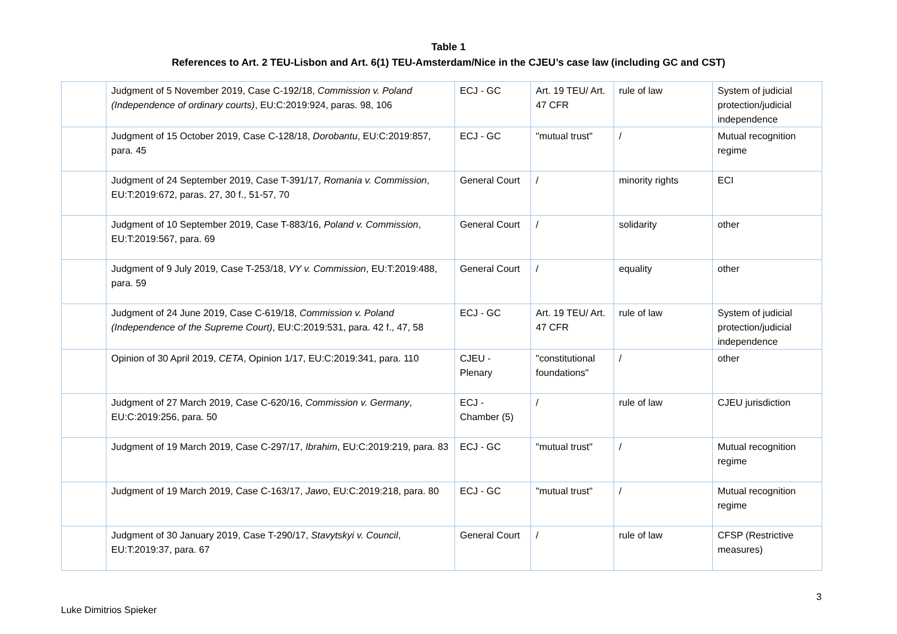Table 1
References to Art. 2 TEU-Lisbon and Art. 6(1) TEU-Amsterdam/Nice in the CJEU’s case law (including GC and CST)
| | Judgment of 5 November 2019, Case C-192/18, Commission v. Poland (Independence of ordinary courts) , EU:C:2019:924, paras. 98, 106 | ECJ - GC | Art. 19 TEU/ Art. 47 CFR | rule of law | System of judicial protection/judicial independence |
| | Judgment of 15 October 2019, Case C-128/18, Dorobantu , EU:C:2019:857, para. 45 | ECJ - GC | "mutual trust" | / | Mutual recognition regime |
| | Judgment of 24 September 2019, Case T-391/17, Romania v. Commission , EU:T:2019:672, paras. 27, 30 f., 51-57, 70 | General Court | / | minority rights | ECI |
| | Judgment of 10 September 2019, Case T-883/16, Poland v. Commission , EU:T:2019:567, para. 69 | General Court | / | solidarity | other |
| | Judgment of 9 July 2019, Case T-253/18, VY v. Commission , EU:T:2019:488, para. 59 | General Court | / | equality | other |
| | Judgment of 24 June 2019, Case C-619/18, Commission v. Poland (Independence of the Supreme Court) , EU:C:2019:531, para. 42 f., 47, 58 | ECJ - GC | Art. 19 TEU/ Art. 47 CFR | rule of law | System of judicial protection/judicial independence |
| | Opinion of 30 April 2019, CETA , Opinion 1/17, EU:C:2019:341, para. 110 | CJEU - Plenary | "constitutional foundations" | / | other |
| | Judgment of 27 March 2019, Case C-620/16, Commission v. Germany , EU:C:2019:256, para. 50 | ECJ - Chamber (5) | / | rule of law | CJEU jurisdiction |
| | Judgment of 19 March 2019, Case C-297/17, Ibrahim , EU:C:2019:219, para. 83 | ECJ - GC | "mutual trust" | / | Mutual recognition regime |
| | Judgment of 19 March 2019, Case C-163/17, Jawo , EU:C:2019:218, para. 80 | ECJ - GC | "mutual trust" | / | Mutual recognition regime |
| | Judgment of 30 January 2019, Case T-290/17, Stavytskyi v. Council , EU:T:2019:37, para. 67 | General Court | / | rule of law | CFSP (Restrictive measures) |
3
Luke Dimitrios Spieker